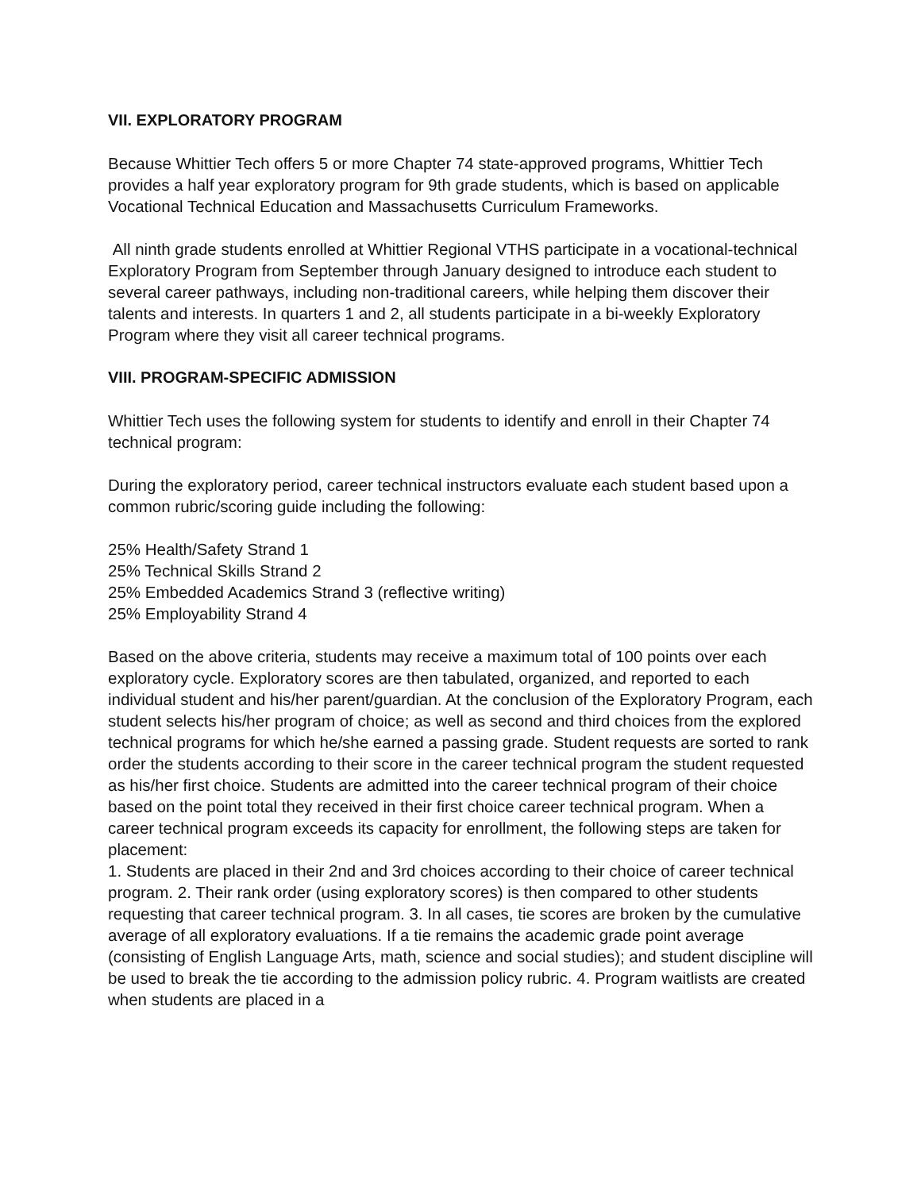VII. EXPLORATORY PROGRAM
Because Whittier Tech offers 5 or more Chapter 74 state-approved programs, Whittier Tech provides a half year exploratory program for 9th grade students, which is based on applicable Vocational Technical Education and Massachusetts Curriculum Frameworks.
All ninth grade students enrolled at Whittier Regional VTHS participate in a vocational-technical Exploratory Program from September through January designed to introduce each student to several career pathways, including non-traditional careers, while helping them discover their talents and interests. In quarters 1 and 2, all students participate in a bi-weekly Exploratory Program where they visit all career technical programs.
VIII. PROGRAM-SPECIFIC ADMISSION
Whittier Tech uses the following system for students to identify and enroll in their Chapter 74 technical program:
During the exploratory period, career technical instructors evaluate each student based upon a common rubric/scoring guide including the following:
25% Health/Safety Strand 1
25% Technical Skills Strand 2
25% Embedded Academics Strand 3 (reflective writing)
25% Employability Strand 4
Based on the above criteria, students may receive a maximum total of 100 points over each exploratory cycle. Exploratory scores are then tabulated, organized, and reported to each individual student and his/her parent/guardian. At the conclusion of the Exploratory Program, each student selects his/her program of choice; as well as second and third choices from the explored technical programs for which he/she earned a passing grade. Student requests are sorted to rank order the students according to their score in the career technical program the student requested as his/her first choice. Students are admitted into the career technical program of their choice based on the point total they received in their first choice career technical program. When a career technical program exceeds its capacity for enrollment, the following steps are taken for placement:
1. Students are placed in their 2nd and 3rd choices according to their choice of career technical program. 2. Their rank order (using exploratory scores) is then compared to other students requesting that career technical program. 3. In all cases, tie scores are broken by the cumulative average of all exploratory evaluations. If a tie remains the academic grade point average (consisting of English Language Arts, math, science and social studies); and student discipline will be used to break the tie according to the admission policy rubric. 4. Program waitlists are created when students are placed in a